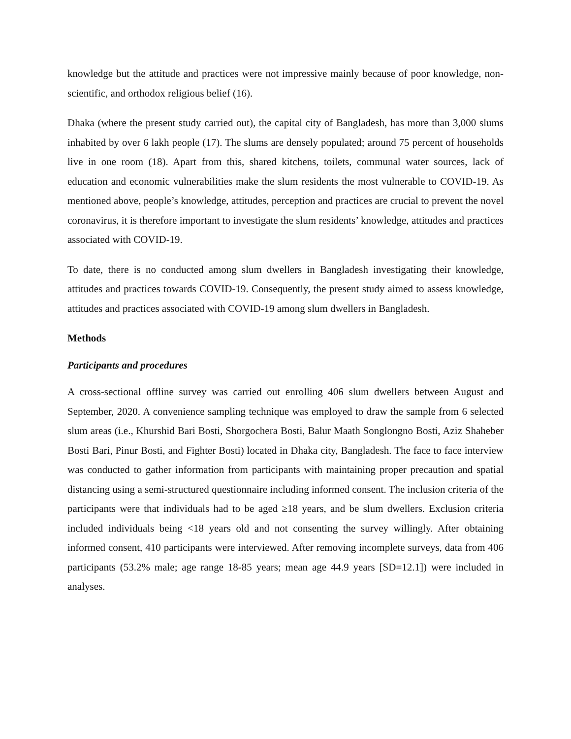knowledge but the attitude and practices were not impressive mainly because of poor knowledge, non-scientific, and orthodox religious belief (16).
Dhaka (where the present study carried out), the capital city of Bangladesh, has more than 3,000 slums inhabited by over 6 lakh people (17). The slums are densely populated; around 75 percent of households live in one room (18). Apart from this, shared kitchens, toilets, communal water sources, lack of education and economic vulnerabilities make the slum residents the most vulnerable to COVID-19. As mentioned above, people’s knowledge, attitudes, perception and practices are crucial to prevent the novel coronavirus, it is therefore important to investigate the slum residents’ knowledge, attitudes and practices associated with COVID-19.
To date, there is no conducted among slum dwellers in Bangladesh investigating their knowledge, attitudes and practices towards COVID-19. Consequently, the present study aimed to assess knowledge, attitudes and practices associated with COVID-19 among slum dwellers in Bangladesh.
Methods
Participants and procedures
A cross-sectional offline survey was carried out enrolling 406 slum dwellers between August and September, 2020. A convenience sampling technique was employed to draw the sample from 6 selected slum areas (i.e., Khurshid Bari Bosti, Shorgochera Bosti, Balur Maath Songlongno Bosti, Aziz Shaheber Bosti Bari, Pinur Bosti, and Fighter Bosti) located in Dhaka city, Bangladesh. The face to face interview was conducted to gather information from participants with maintaining proper precaution and spatial distancing using a semi-structured questionnaire including informed consent. The inclusion criteria of the participants were that individuals had to be aged ≥18 years, and be slum dwellers. Exclusion criteria included individuals being <18 years old and not consenting the survey willingly. After obtaining informed consent, 410 participants were interviewed. After removing incomplete surveys, data from 406 participants (53.2% male; age range 18-85 years; mean age 44.9 years [SD=12.1]) were included in analyses.